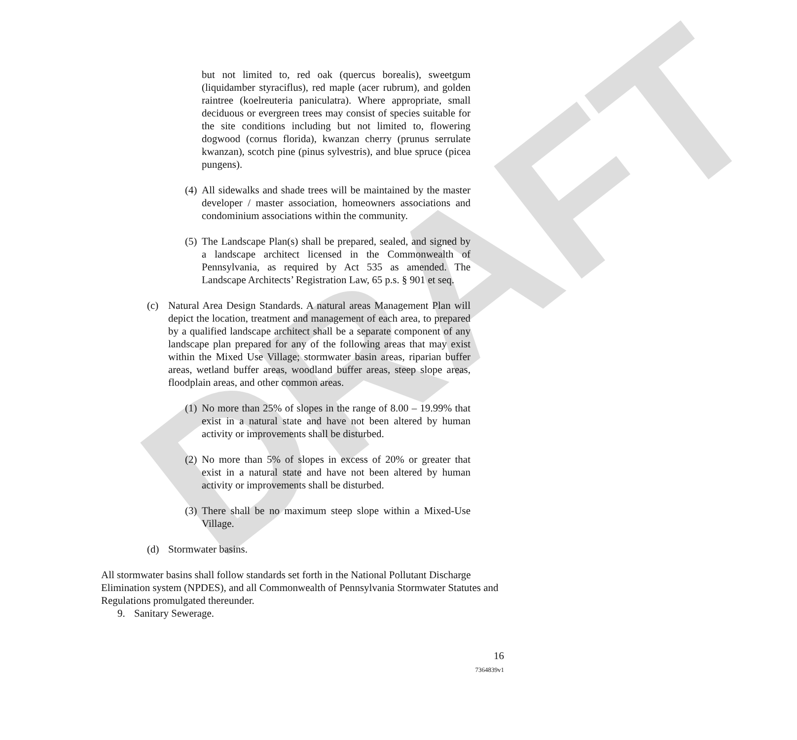DRAFT
but not limited to, red oak (quercus borealis), sweetgum (liquidamber styraciflus), red maple (acer rubrum), and golden raintree (koelreuteria paniculatra). Where appropriate, small deciduous or evergreen trees may consist of species suitable for the site conditions including but not limited to, flowering dogwood (cornus florida), kwanzan cherry (prunus serrulate kwanzan), scotch pine (pinus sylvestris), and blue spruce (picea pungens).
(4)
All sidewalks and shade trees will be maintained by the master developer / master association, homeowners associations and condominium associations within the community.
(5)
The Landscape Plan(s) shall be prepared, sealed, and signed by a landscape architect licensed in the Commonwealth of Pennsylvania, as required by Act 535 as amended. The Landscape Architects’ Registration Law, 65 p.s. § 901 et seq.
(c) Natural Area Design Standards. A natural areas Management Plan will depict the location, treatment and management of each area, to prepared by a qualified landscape architect shall be a separate component of any landscape plan prepared for any of the following areas that may exist within the Mixed Use Village; stormwater basin areas, riparian buffer areas, wetland buffer areas, woodland buffer areas, steep slope areas, floodplain areas, and other common areas.
(1)
No more than 25% of slopes in the range of 8.00 – 19.99% that exist in a natural state and have not been altered by human activity or improvements shall be disturbed.
(2)
No more than 5% of slopes in excess of 20% or greater that exist in a natural state and have not been altered by human activity or improvements shall be disturbed.
(3)
There shall be no maximum steep slope within a Mixed-Use Village.
(d) Stormwater basins.
All stormwater basins shall follow standards set forth in the National Pollutant Discharge Elimination system (NPDES), and all Commonwealth of Pennsylvania Stormwater Statutes and Regulations promulgated thereunder.
9. Sanitary Sewerage.
16
7364839v1